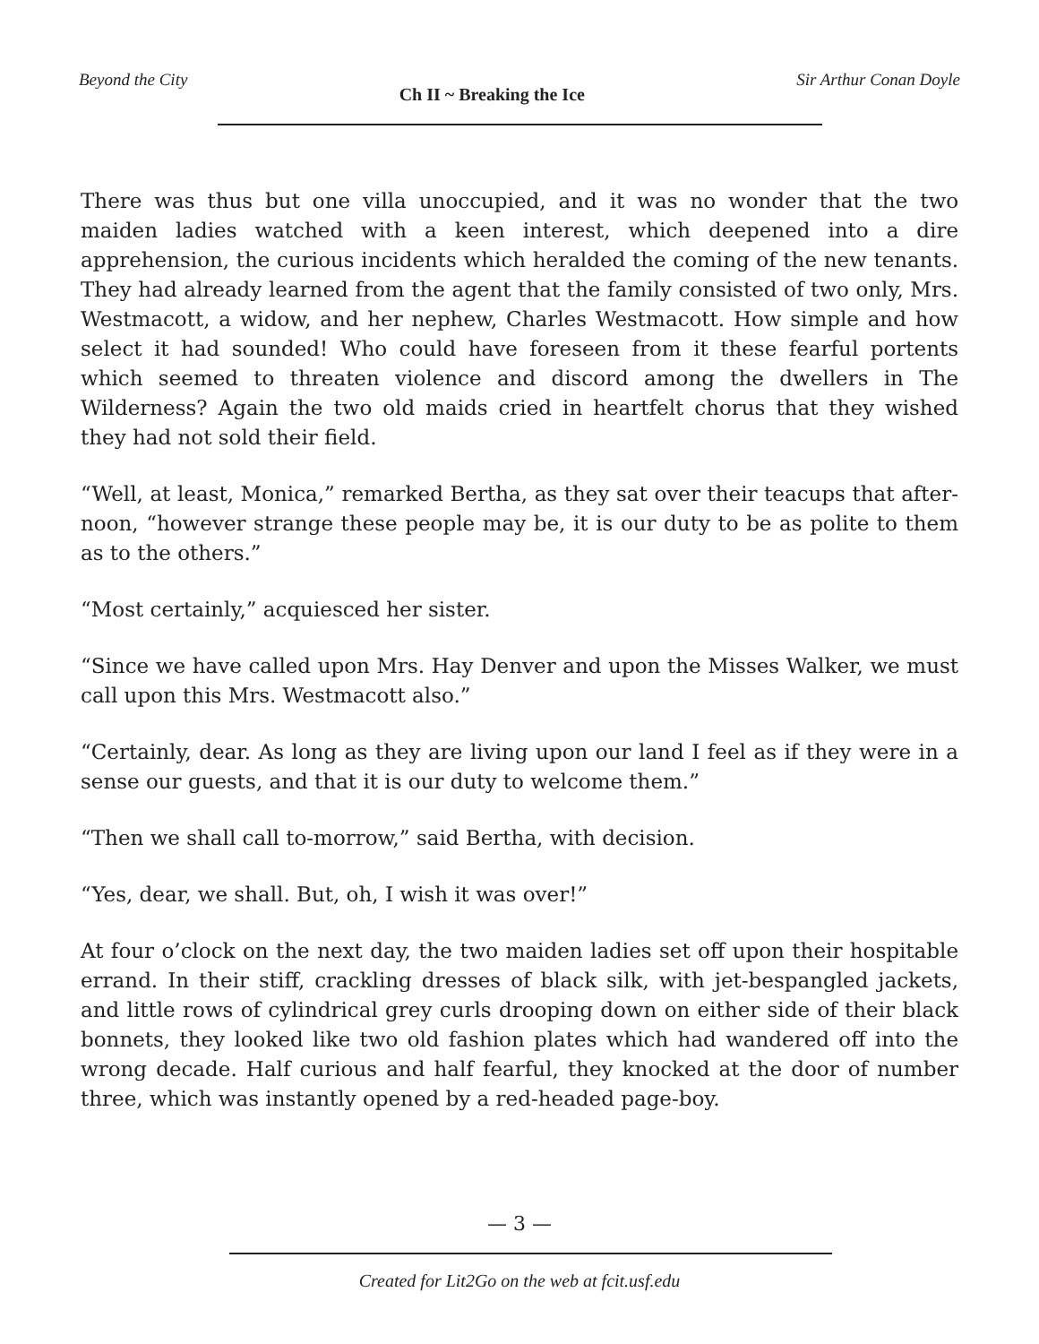Beyond the City Ch II ~ Breaking the Ice Sir Arthur Conan Doyle
There was thus but one villa unoccupied, and it was no wonder that the two maiden ladies watched with a keen interest, which deepened into a dire apprehension, the curious incidents which heralded the coming of the new tenants. They had already learned from the agent that the family consisted of two only, Mrs. Westmacott, a widow, and her nephew, Charles Westmacott. How simple and how select it had sounded! Who could have foreseen from it these fearful portents which seemed to threaten violence and discord among the dwellers in The Wilderness? Again the two old maids cried in heartfelt chorus that they wished they had not sold their field.
“Well, at least, Monica,” remarked Bertha, as they sat over their teacups that after­noon, “however strange these people may be, it is our duty to be as polite to them as to the others.”
“Most certainly,” acquiesced her sister.
“Since we have called upon Mrs. Hay Denver and upon the Misses Walker, we must call upon this Mrs. Westmacott also.”
“Certainly, dear. As long as they are living upon our land I feel as if they were in a sense our guests, and that it is our duty to welcome them.”
“Then we shall call to-morrow,” said Bertha, with decision.
“Yes, dear, we shall. But, oh, I wish it was over!”
At four o’clock on the next day, the two maiden ladies set off upon their hospitable errand. In their stiff, crackling dresses of black silk, with jet-bespangled jackets, and little rows of cylindrical grey curls drooping down on either side of their black bon­nets, they looked like two old fashion plates which had wandered off into the wrong decade. Half curious and half fearful, they knocked at the door of number three, which was instantly opened by a red-headed page-boy.
— 3 —
Created for Lit2Go on the web at fcit.usf.edu